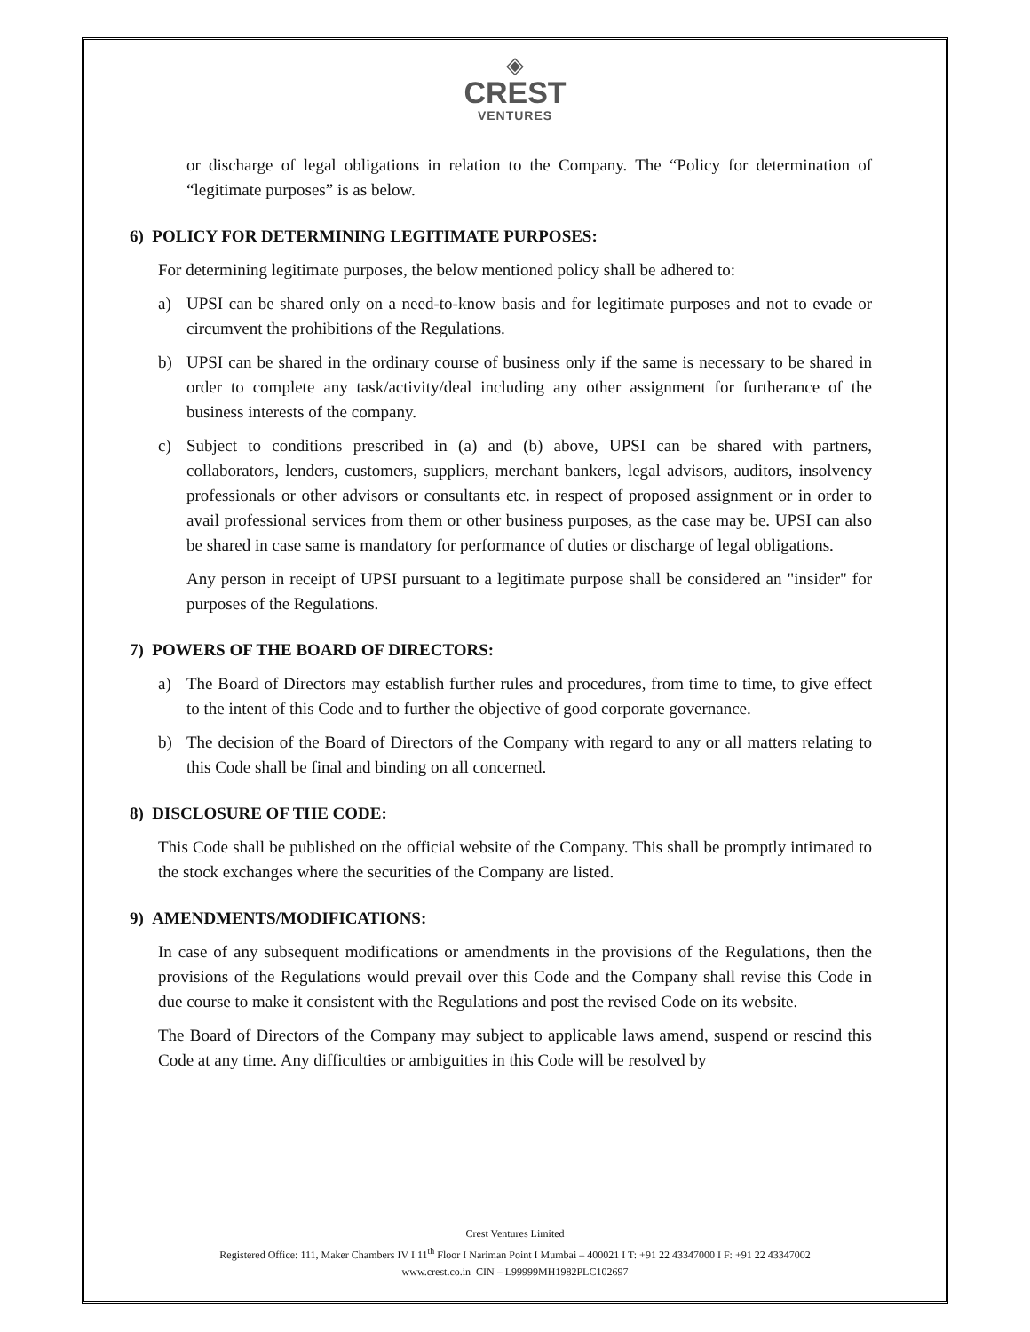◈
CREST
VENTURES
or discharge of legal obligations in relation to the Company. The “Policy for determination of “legitimate purposes” is as below.
6) POLICY FOR DETERMINING LEGITIMATE PURPOSES:
For determining legitimate purposes, the below mentioned policy shall be adhered to:
a) UPSI can be shared only on a need-to-know basis and for legitimate purposes and not to evade or circumvent the prohibitions of the Regulations.
b) UPSI can be shared in the ordinary course of business only if the same is necessary to be shared in order to complete any task/activity/deal including any other assignment for furtherance of the business interests of the company.
c) Subject to conditions prescribed in (a) and (b) above, UPSI can be shared with partners, collaborators, lenders, customers, suppliers, merchant bankers, legal advisors, auditors, insolvency professionals or other advisors or consultants etc. in respect of proposed assignment or in order to avail professional services from them or other business purposes, as the case may be. UPSI can also be shared in case same is mandatory for performance of duties or discharge of legal obligations.
Any person in receipt of UPSI pursuant to a legitimate purpose shall be considered an "insider" for purposes of the Regulations.
7) POWERS OF THE BOARD OF DIRECTORS:
a) The Board of Directors may establish further rules and procedures, from time to time, to give effect to the intent of this Code and to further the objective of good corporate governance.
b) The decision of the Board of Directors of the Company with regard to any or all matters relating to this Code shall be final and binding on all concerned.
8) DISCLOSURE OF THE CODE:
This Code shall be published on the official website of the Company. This shall be promptly intimated to the stock exchanges where the securities of the Company are listed.
9) AMENDMENTS/MODIFICATIONS:
In case of any subsequent modifications or amendments in the provisions of the Regulations, then the provisions of the Regulations would prevail over this Code and the Company shall revise this Code in due course to make it consistent with the Regulations and post the revised Code on its website.
The Board of Directors of the Company may subject to applicable laws amend, suspend or rescind this Code at any time. Any difficulties or ambiguities in this Code will be resolved by
Crest Ventures Limited
Registered Office: 111, Maker Chambers IV I 11<sup>th</sup> Floor I Nariman Point I Mumbai – 400021 I T: +91 22 43347000 I F: +91 22 43347002
www.crest.co.in CIN – L99999MH1982PLC102697